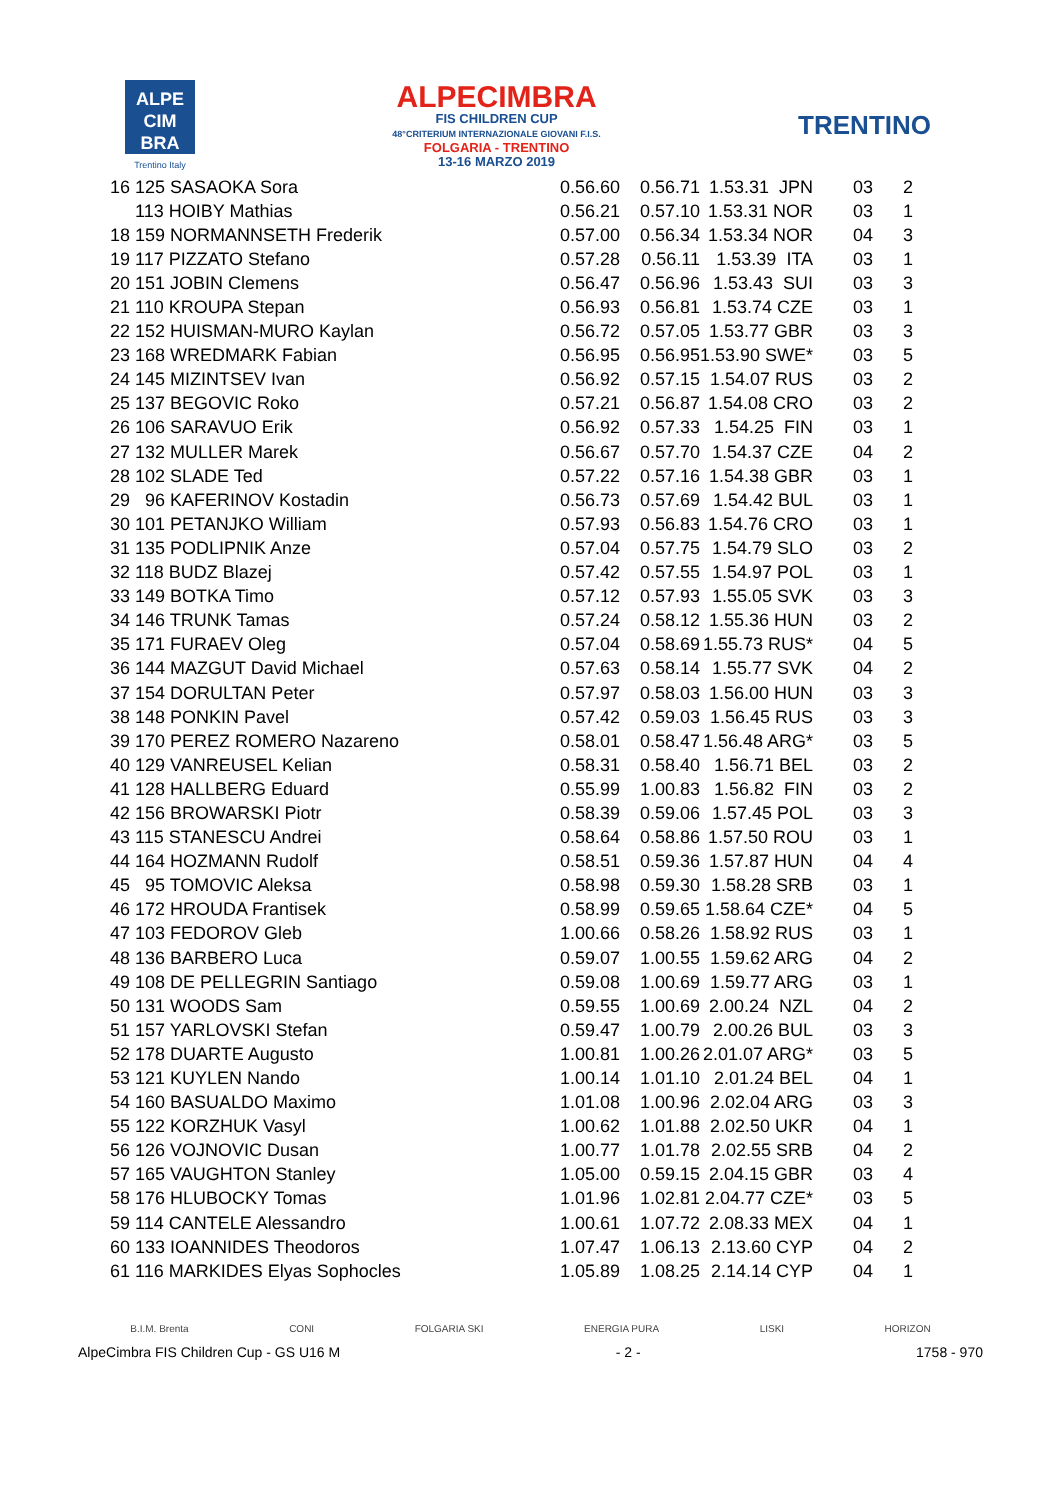ALPE
CIM
BRA
Trentino Italy
ALPECIMBRA
FIS CHILDREN CUP
48°CRITERIUM INTERNAZIONALE GIOVANI F.I.S.
FOLGARIA - TRENTINO
13-16 MARZO 2019
TRENTINO
| 16 | 125 SASAOKA Sora | 0.56.60 | 0.56.71 | 1.53.31 JPN | 03 | 2 |
| | 113 HOIBY Mathias | 0.56.21 | 0.57.10 | 1.53.31 NOR | 03 | 1 |
| 18 | 159 NORMANNSETH Frederik | 0.57.00 | 0.56.34 | 1.53.34 NOR | 04 | 3 |
| 19 | 117 PIZZATO Stefano | 0.57.28 | 0.56.11 | 1.53.39 ITA | 03 | 1 |
| 20 | 151 JOBIN Clemens | 0.56.47 | 0.56.96 | 1.53.43 SUI | 03 | 3 |
| 21 | 110 KROUPA Stepan | 0.56.93 | 0.56.81 | 1.53.74 CZE | 03 | 1 |
| 22 | 152 HUISMAN-MURO Kaylan | 0.56.72 | 0.57.05 | 1.53.77 GBR | 03 | 3 |
| 23 | 168 WREDMARK Fabian | 0.56.95 | 0.56.95 | 1.53.90 SWE* | 03 | 5 |
| 24 | 145 MIZINTSEV Ivan | 0.56.92 | 0.57.15 | 1.54.07 RUS | 03 | 2 |
| 25 | 137 BEGOVIC Roko | 0.57.21 | 0.56.87 | 1.54.08 CRO | 03 | 2 |
| 26 | 106 SARAVUO Erik | 0.56.92 | 0.57.33 | 1.54.25 FIN | 03 | 1 |
| 27 | 132 MULLER Marek | 0.56.67 | 0.57.70 | 1.54.37 CZE | 04 | 2 |
| 28 | 102 SLADE Ted | 0.57.22 | 0.57.16 | 1.54.38 GBR | 03 | 1 |
| 29 | 96 KAFERINOV Kostadin | 0.56.73 | 0.57.69 | 1.54.42 BUL | 03 | 1 |
| 30 | 101 PETANJKO William | 0.57.93 | 0.56.83 | 1.54.76 CRO | 03 | 1 |
| 31 | 135 PODLIPNIK Anze | 0.57.04 | 0.57.75 | 1.54.79 SLO | 03 | 2 |
| 32 | 118 BUDZ Blazej | 0.57.42 | 0.57.55 | 1.54.97 POL | 03 | 1 |
| 33 | 149 BOTKA Timo | 0.57.12 | 0.57.93 | 1.55.05 SVK | 03 | 3 |
| 34 | 146 TRUNK Tamas | 0.57.24 | 0.58.12 | 1.55.36 HUN | 03 | 2 |
| 35 | 171 FURAEV Oleg | 0.57.04 | 0.58.69 | 1.55.73 RUS* | 04 | 5 |
| 36 | 144 MAZGUT David Michael | 0.57.63 | 0.58.14 | 1.55.77 SVK | 04 | 2 |
| 37 | 154 DORULTAN Peter | 0.57.97 | 0.58.03 | 1.56.00 HUN | 03 | 3 |
| 38 | 148 PONKIN Pavel | 0.57.42 | 0.59.03 | 1.56.45 RUS | 03 | 3 |
| 39 | 170 PEREZ ROMERO Nazareno | 0.58.01 | 0.58.47 | 1.56.48 ARG* | 03 | 5 |
| 40 | 129 VANREUSEL Kelian | 0.58.31 | 0.58.40 | 1.56.71 BEL | 03 | 2 |
| 41 | 128 HALLBERG Eduard | 0.55.99 | 1.00.83 | 1.56.82 FIN | 03 | 2 |
| 42 | 156 BROWARSKI Piotr | 0.58.39 | 0.59.06 | 1.57.45 POL | 03 | 3 |
| 43 | 115 STANESCU Andrei | 0.58.64 | 0.58.86 | 1.57.50 ROU | 03 | 1 |
| 44 | 164 HOZMANN Rudolf | 0.58.51 | 0.59.36 | 1.57.87 HUN | 04 | 4 |
| 45 | 95 TOMOVIC Aleksa | 0.58.98 | 0.59.30 | 1.58.28 SRB | 03 | 1 |
| 46 | 172 HROUDA Frantisek | 0.58.99 | 0.59.65 | 1.58.64 CZE* | 04 | 5 |
| 47 | 103 FEDOROV Gleb | 1.00.66 | 0.58.26 | 1.58.92 RUS | 03 | 1 |
| 48 | 136 BARBERO Luca | 0.59.07 | 1.00.55 | 1.59.62 ARG | 04 | 2 |
| 49 | 108 DE PELLEGRIN Santiago | 0.59.08 | 1.00.69 | 1.59.77 ARG | 03 | 1 |
| 50 | 131 WOODS Sam | 0.59.55 | 1.00.69 | 2.00.24 NZL | 04 | 2 |
| 51 | 157 YARLOVSKI Stefan | 0.59.47 | 1.00.79 | 2.00.26 BUL | 03 | 3 |
| 52 | 178 DUARTE Augusto | 1.00.81 | 1.00.26 | 2.01.07 ARG* | 03 | 5 |
| 53 | 121 KUYLEN Nando | 1.00.14 | 1.01.10 | 2.01.24 BEL | 04 | 1 |
| 54 | 160 BASUALDO Maximo | 1.01.08 | 1.00.96 | 2.02.04 ARG | 03 | 3 |
| 55 | 122 KORZHUK Vasyl | 1.00.62 | 1.01.88 | 2.02.50 UKR | 04 | 1 |
| 56 | 126 VOJNOVIC Dusan | 1.00.77 | 1.01.78 | 2.02.55 SRB | 04 | 2 |
| 57 | 165 VAUGHTON Stanley | 1.05.00 | 0.59.15 | 2.04.15 GBR | 03 | 4 |
| 58 | 176 HLUBOCKY Tomas | 1.01.96 | 1.02.81 | 2.04.77 CZE* | 03 | 5 |
| 59 | 114 CANTELE Alessandro | 1.00.61 | 1.07.72 | 2.08.33 MEX | 04 | 1 |
| 60 | 133 IOANNIDES Theodoros | 1.07.47 | 1.06.13 | 2.13.60 CYP | 04 | 2 |
| 61 | 116 MARKIDES Elyas Sophocles | 1.05.89 | 1.08.25 | 2.14.14 CYP | 04 | 1 |
B.I.M. Brenta CONI FOLGARIA SKI ENERGIA PURA LISKI HORIZON
AlpeCimbra FIS Children Cup - GS U16 M - 2 - 1758 - 970